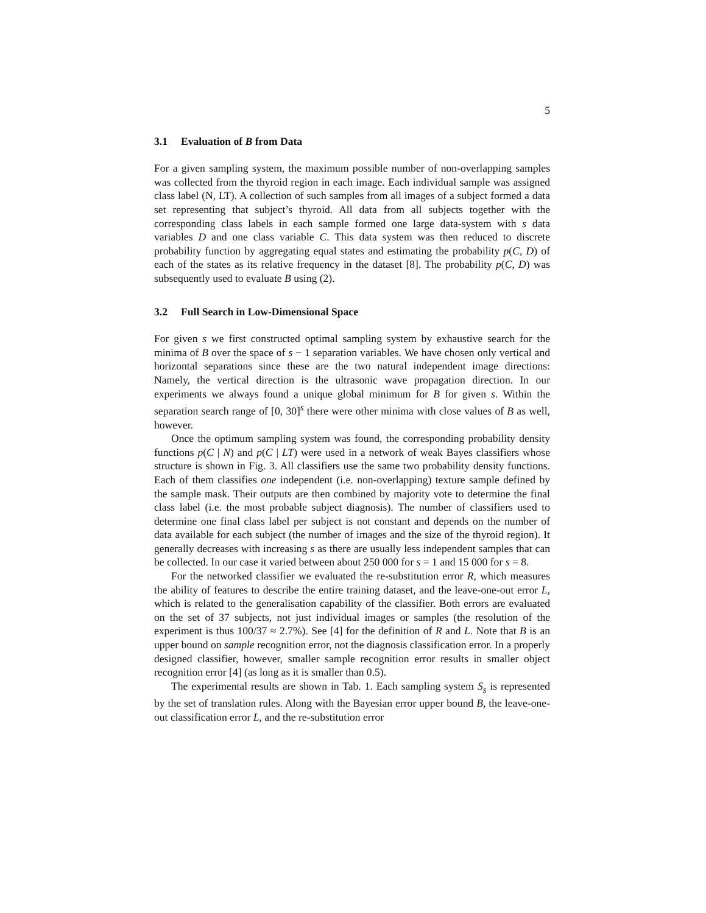5
3.1 Evaluation of B from Data
For a given sampling system, the maximum possible number of non-overlapping samples was collected from the thyroid region in each image. Each individual sample was assigned class label (N, LT). A collection of such samples from all images of a subject formed a data set representing that subject’s thyroid. All data from all subjects together with the corresponding class labels in each sample formed one large data-system with s data variables D and one class variable C. This data system was then reduced to discrete probability function by aggregating equal states and estimating the probability p(C, D) of each of the states as its relative frequency in the dataset [8]. The probability p(C, D) was subsequently used to evaluate B using (2).
3.2 Full Search in Low-Dimensional Space
For given s we first constructed optimal sampling system by exhaustive search for the minima of B over the space of s − 1 separation variables. We have chosen only vertical and horizontal separations since these are the two natural independent image directions: Namely, the vertical direction is the ultrasonic wave propagation direction. In our experiments we always found a unique global minimum for B for given s. Within the separation search range of [0, 30]<sup>s</sup> there were other minima with close values of B as well, however.
Once the optimum sampling system was found, the corresponding probability density functions p(C | N) and p(C | LT) were used in a network of weak Bayes classifiers whose structure is shown in Fig. 3. All classifiers use the same two probability density functions. Each of them classifies one independent (i.e. non-overlapping) texture sample defined by the sample mask. Their outputs are then combined by majority vote to determine the final class label (i.e. the most probable subject diagnosis). The number of classifiers used to determine one final class label per subject is not constant and depends on the number of data available for each subject (the number of images and the size of the thyroid region). It generally decreases with increasing s as there are usually less independent samples that can be collected. In our case it varied between about 250 000 for s = 1 and 15 000 for s = 8.
For the networked classifier we evaluated the re-substitution error R, which measures the ability of features to describe the entire training dataset, and the leave-one-out error L, which is related to the generalisation capability of the classifier. Both errors are evaluated on the set of 37 subjects, not just individual images or samples (the resolution of the experiment is thus 100/37 ≈ 2.7%). See [4] for the definition of R and L. Note that B is an upper bound on sample recognition error, not the diagnosis classification error. In a properly designed classifier, however, smaller sample recognition error results in smaller object recognition error [4] (as long as it is smaller than 0.5).
The experimental results are shown in Tab. 1. Each sampling system S<sub>s</sub> is represented by the set of translation rules. Along with the Bayesian error upper bound B, the leave-one-out classification error L, and the re-substitution error